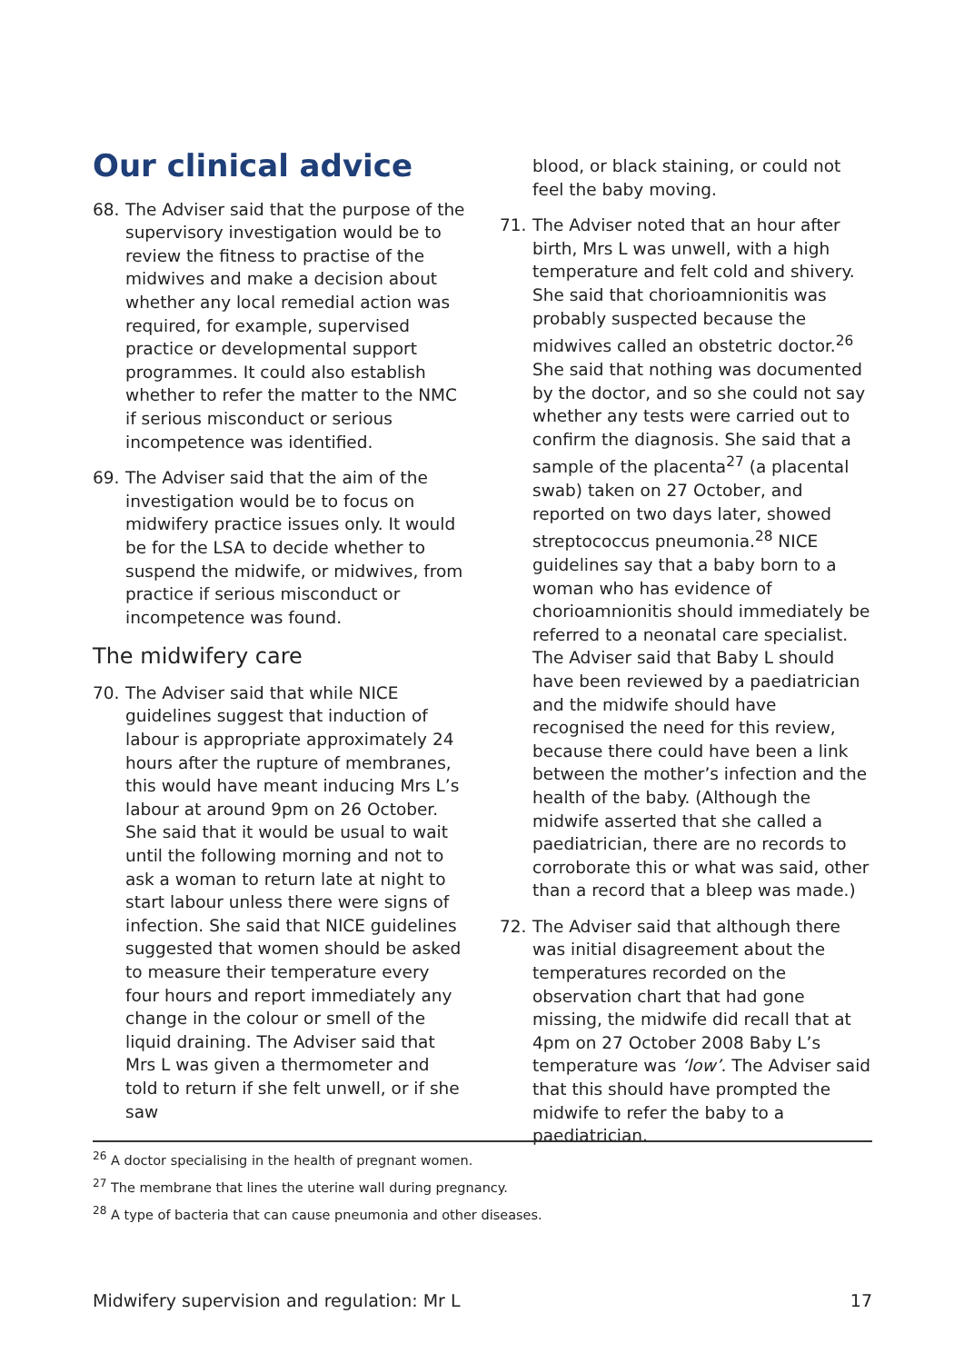Our clinical advice
68. The Adviser said that the purpose of the supervisory investigation would be to review the fitness to practise of the midwives and make a decision about whether any local remedial action was required, for example, supervised practice or developmental support programmes. It could also establish whether to refer the matter to the NMC if serious misconduct or serious incompetence was identified.
69. The Adviser said that the aim of the investigation would be to focus on midwifery practice issues only. It would be for the LSA to decide whether to suspend the midwife, or midwives, from practice if serious misconduct or incompetence was found.
The midwifery care
70. The Adviser said that while NICE guidelines suggest that induction of labour is appropriate approximately 24 hours after the rupture of membranes, this would have meant inducing Mrs L’s labour at around 9pm on 26 October. She said that it would be usual to wait until the following morning and not to ask a woman to return late at night to start labour unless there were signs of infection. She said that NICE guidelines suggested that women should be asked to measure their temperature every four hours and report immediately any change in the colour or smell of the liquid draining. The Adviser said that Mrs L was given a thermometer and told to return if she felt unwell, or if she saw
blood, or black staining, or could not feel the baby moving.
71. The Adviser noted that an hour after birth, Mrs L was unwell, with a high temperature and felt cold and shivery. She said that chorioamnionitis was probably suspected because the midwives called an obstetric doctor.<sup>26</sup> She said that nothing was documented by the doctor, and so she could not say whether any tests were carried out to confirm the diagnosis. She said that a sample of the placenta<sup>27</sup> (a placental swab) taken on 27 October, and reported on two days later, showed streptococcus pneumonia.<sup>28</sup> NICE guidelines say that a baby born to a woman who has evidence of chorioamnionitis should immediately be referred to a neonatal care specialist. The Adviser said that Baby L should have been reviewed by a paediatrician and the midwife should have recognised the need for this review, because there could have been a link between the mother’s infection and the health of the baby. (Although the midwife asserted that she called a paediatrician, there are no records to corroborate this or what was said, other than a record that a bleep was made.)
72. The Adviser said that although there was initial disagreement about the temperatures recorded on the observation chart that had gone missing, the midwife did recall that at 4pm on 27 October 2008 Baby L’s temperature was ‘low’. The Adviser said that this should have prompted the midwife to refer the baby to a paediatrician.
<sup>26</sup> A doctor specialising in the health of pregnant women.
<sup>27</sup> The membrane that lines the uterine wall during pregnancy.
<sup>28</sup> A type of bacteria that can cause pneumonia and other diseases.
Midwifery supervision and regulation: Mr L 17